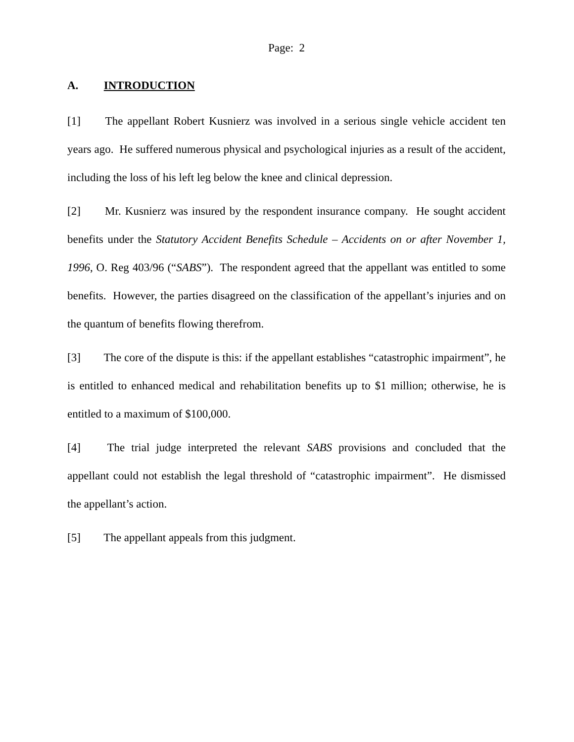Page: 2
A. INTRODUCTION
[1] The appellant Robert Kusnierz was involved in a serious single vehicle accident ten years ago. He suffered numerous physical and psychological injuries as a result of the accident, including the loss of his left leg below the knee and clinical depression.
[2] Mr. Kusnierz was insured by the respondent insurance company. He sought accident benefits under the Statutory Accident Benefits Schedule – Accidents on or after November 1, 1996, O. Reg 403/96 (“SABS”). The respondent agreed that the appellant was entitled to some benefits. However, the parties disagreed on the classification of the appellant’s injuries and on the quantum of benefits flowing therefrom.
[3] The core of the dispute is this: if the appellant establishes “catastrophic impairment”, he is entitled to enhanced medical and rehabilitation benefits up to $1 million; otherwise, he is entitled to a maximum of $100,000.
[4] The trial judge interpreted the relevant SABS provisions and concluded that the appellant could not establish the legal threshold of “catastrophic impairment”. He dismissed the appellant’s action.
[5] The appellant appeals from this judgment.